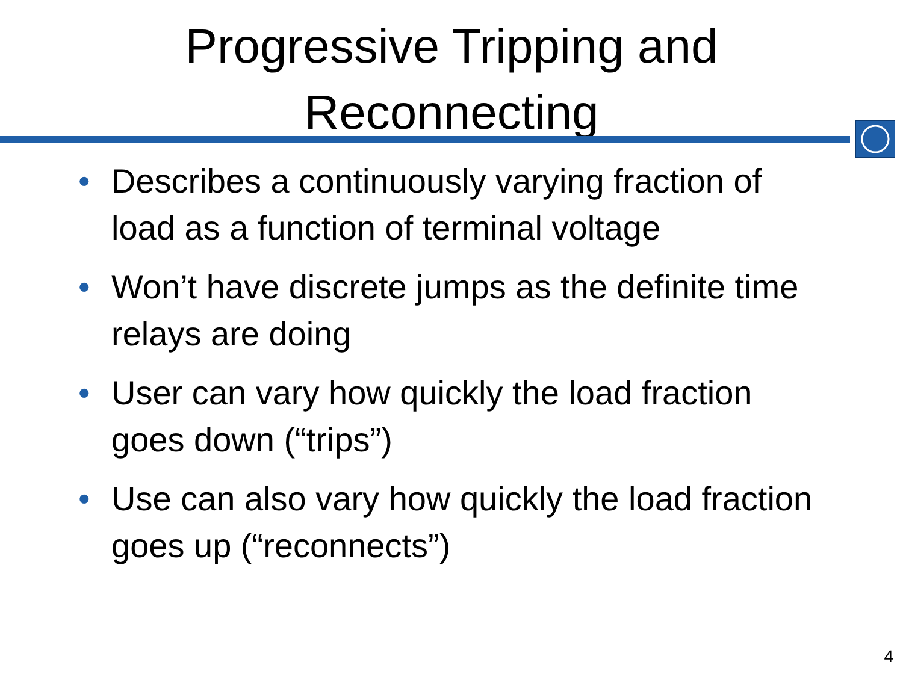Progressive Tripping and
Reconnecting
• Describes a continuously varying fraction of load as a function of terminal voltage
• Won’t have discrete jumps as the definite time relays are doing
• User can vary how quickly the load fraction goes down (“trips”)
• Use can also vary how quickly the load fraction goes up (“reconnects”)
4